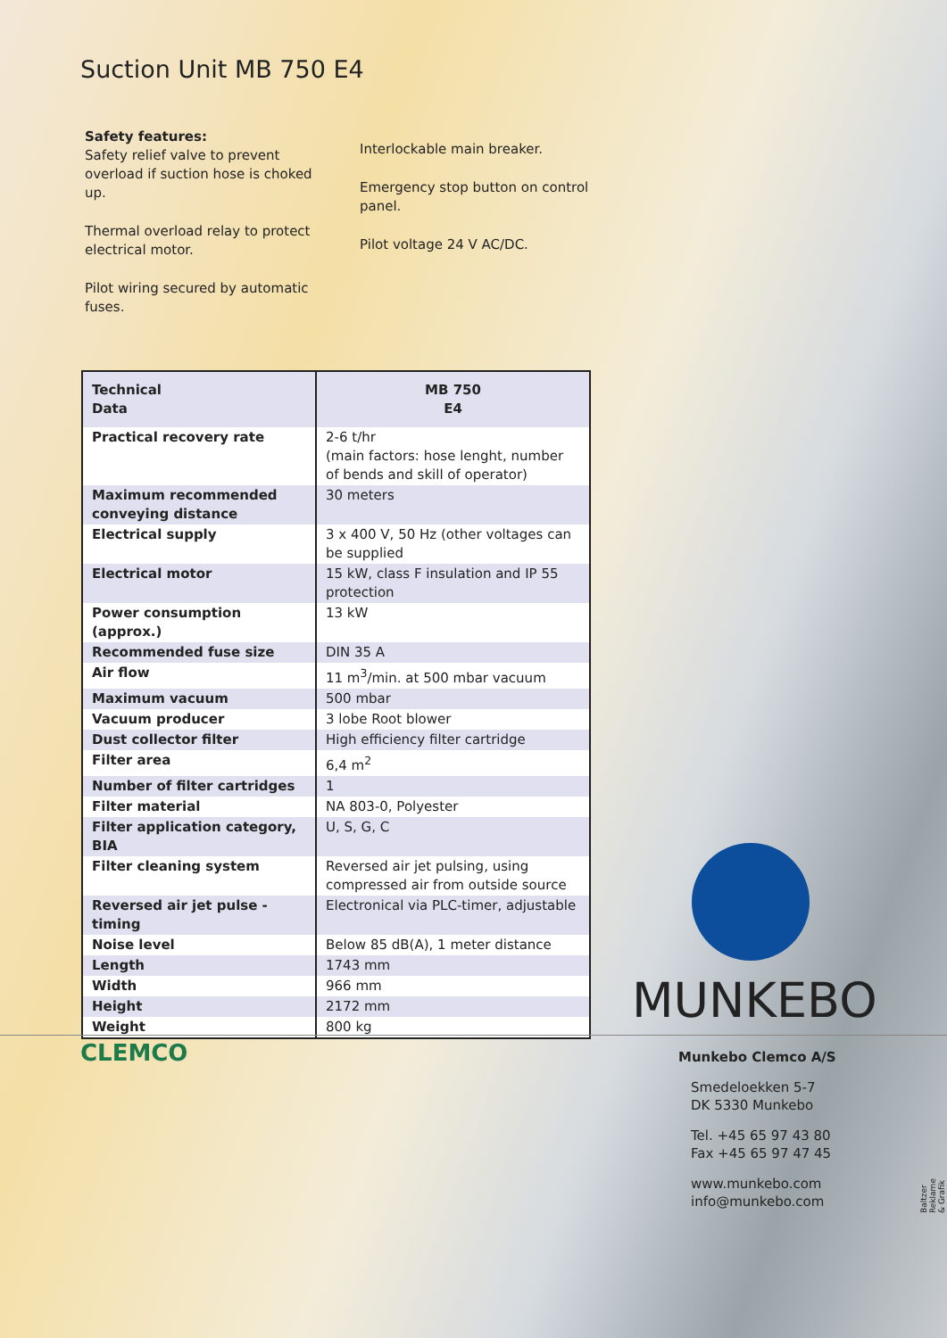Suction Unit MB 750 E4
Safety features:
Safety relief valve to prevent overload if suction hose is choked up.
Thermal overload relay to protect electrical motor.
Pilot wiring secured by automatic fuses.
Interlockable main breaker.
Emergency stop button on control panel.
Pilot voltage 24 V AC/DC.
| Technical Data | MB 750 E4 |
| --- | --- |
| Practical recovery rate | 2-6 t/hr (main factors: hose lenght, number of bends and skill of operator) |
| Maximum recommended conveying distance | 30 meters |
| Electrical supply | 3 x 400 V, 50 Hz (other voltages can be supplied |
| Electrical motor | 15 kW, class F insulation and IP 55 protection |
| Power consumption (approx.) | 13 kW |
| Recommended fuse size | DIN 35 A |
| Air flow | 11 m<sup>3</sup>/min. at 500 mbar vacuum |
| Maximum vacuum | 500 mbar |
| Vacuum producer | 3 lobe Root blower |
| Dust collector filter | High efficiency filter cartridge |
| Filter area | 6,4 m<sup>2</sup> |
| Number of filter cartridges | 1 |
| Filter material | NA 803-0, Polyester |
| Filter application category, BIA | U, S, G, C |
| Filter cleaning system | Reversed air jet pulsing, using compressed air from outside source |
| Reversed air jet pulse - timing | Electronical via PLC-timer, adjustable |
| Noise level | Below 85 dB(A), 1 meter distance |
| Length | 1743 mm |
| Width | 966 mm |
| Height | 2172 mm |
| Weight | 800 kg |
MUNKEBO
CLEMCO
Munkebo Clemco A/S
Smedeloekken 5-7
DK 5330 Munkebo
Tel. +45 65 97 43 80
Fax +45 65 97 47 45
www.munkebo.com
info@munkebo.com
Baltzer Reklame & Grafik